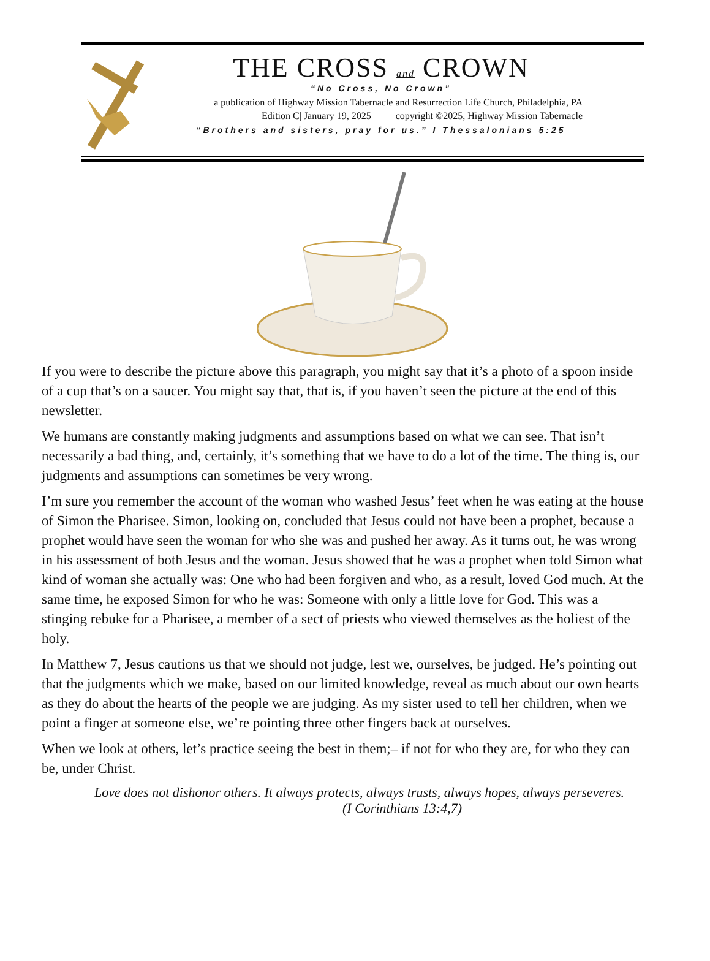THE CROSS and CROWN
“No Cross, No Crown”
a publication of Highway Mission Tabernacle and Resurrection Life Church, Philadelphia, PA
Edition C| January 19, 2025 copyright ©2025, Highway Mission Tabernacle
“Brothers and sisters, pray for us.” I Thessalonians 5:25
If you were to describe the picture above this paragraph, you might say that it’s a photo of a spoon inside of a cup that’s on a saucer. You might say that, that is, if you haven’t seen the picture at the end of this newsletter.
We humans are constantly making judgments and assumptions based on what we can see. That isn’t necessarily a bad thing, and, certainly, it’s something that we have to do a lot of the time. The thing is, our judgments and assumptions can sometimes be very wrong.
I’m sure you remember the account of the woman who washed Jesus’ feet when he was eating at the house of Simon the Pharisee. Simon, looking on, concluded that Jesus could not have been a prophet, because a prophet would have seen the woman for who she was and pushed her away. As it turns out, he was wrong in his assessment of both Jesus and the woman. Jesus showed that he was a prophet when told Simon what kind of woman she actually was: One who had been forgiven and who, as a result, loved God much. At the same time, he exposed Simon for who he was: Someone with only a little love for God. This was a stinging rebuke for a Pharisee, a member of a sect of priests who viewed themselves as the holiest of the holy.
In Matthew 7, Jesus cautions us that we should not judge, lest we, ourselves, be judged. He’s pointing out that the judgments which we make, based on our limited knowledge, reveal as much about our own hearts as they do about the hearts of the people we are judging. As my sister used to tell her children, when we point a finger at someone else, we’re pointing three other fingers back at ourselves.
When we look at others, let’s practice seeing the best in them;– if not for who they are, for who they can be, under Christ.
Love does not dishonor others. It always protects, always trusts, always hopes, always perseveres. (I Corinthians 13:4,7)